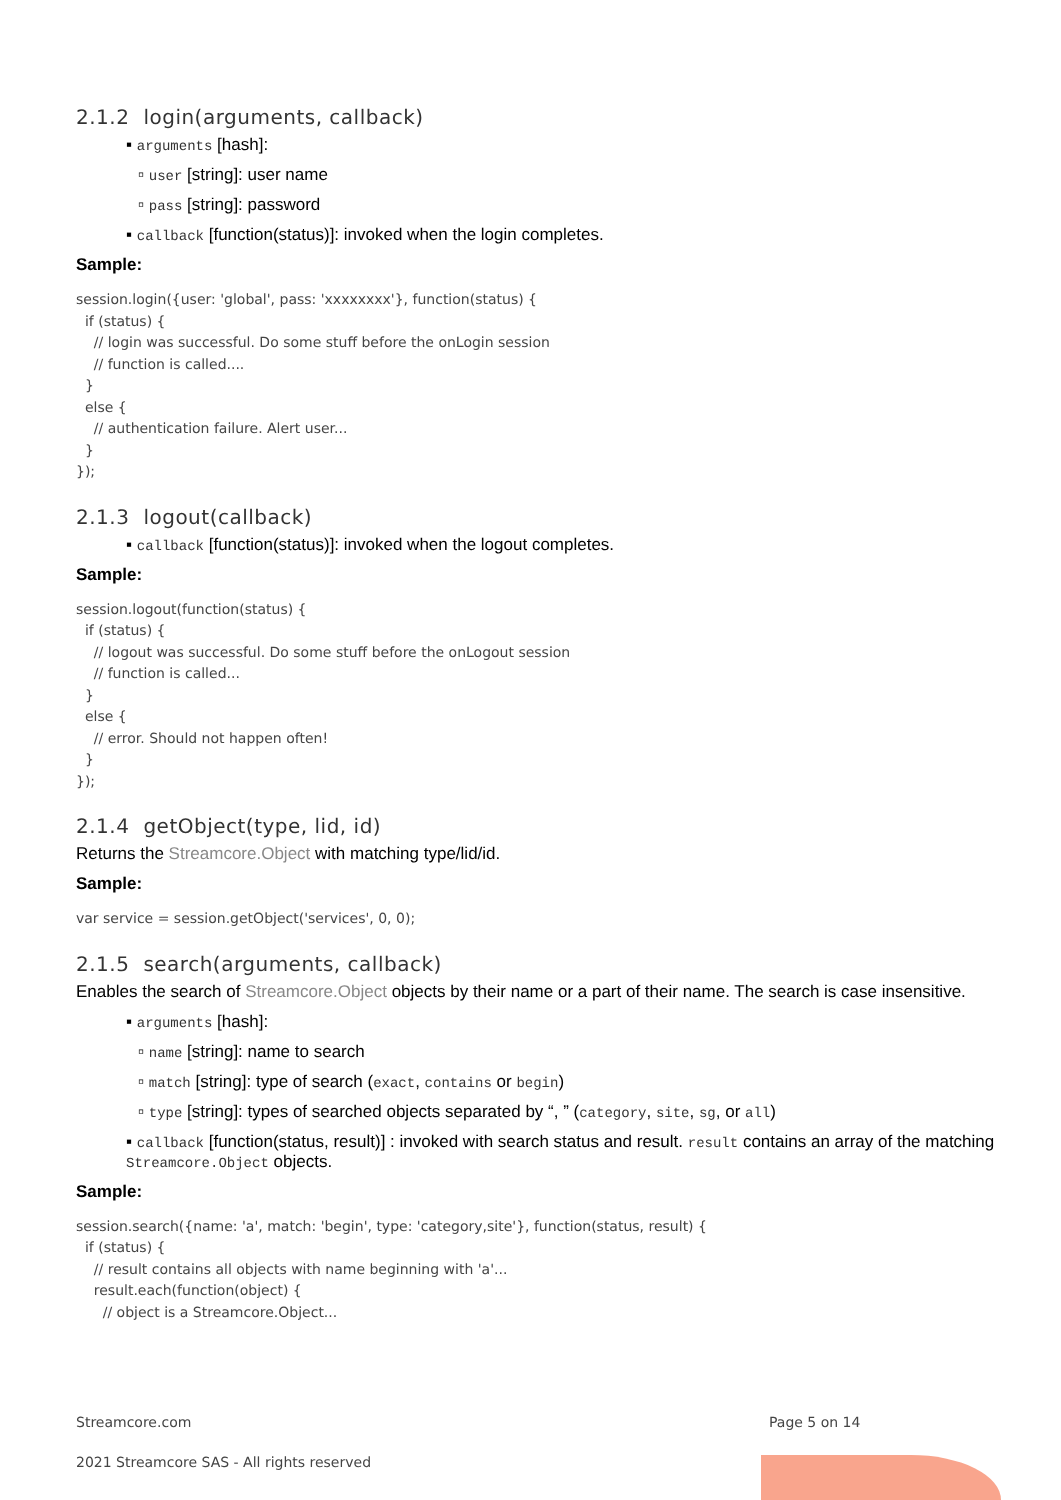2.1.2 login(arguments, callback)
▪ arguments [hash]:
▫ user [string]: user name
▫ pass [string]: password
▪ callback [function(status)]: invoked when the login completes.
Sample:
session.login({user: 'global', pass: 'xxxxxxxx'}, function(status) {
  if (status) {
    // login was successful. Do some stuff before the onLogin session
    // function is called....
  }
  else {
    // authentication failure. Alert user...
  }
});
2.1.3 logout(callback)
▪ callback [function(status)]: invoked when the logout completes.
Sample:
session.logout(function(status) {
  if (status) {
    // logout was successful. Do some stuff before the onLogout session
    // function is called...
  }
  else {
    // error. Should not happen often!
  }
});
2.1.4 getObject(type, lid, id)
Returns the Streamcore.Object with matching type/lid/id.
Sample:
var service = session.getObject('services', 0, 0);
2.1.5 search(arguments, callback)
Enables the search of Streamcore.Object objects by their name or a part of their name. The search is case insensitive.
▪ arguments [hash]:
▫ name [string]: name to search
▫ match [string]: type of search (exact, contains or begin)
▫ type [string]: types of searched objects separated by “, ” (category, site, sg, or all)
▪ callback [function(status, result)] : invoked with search status and result. result contains an array of the matching Streamcore.Object objects.
Sample:
session.search({name: 'a', match: 'begin', type: 'category,site'}, function(status, result) {
  if (status) {
    // result contains all objects with name beginning with 'a'...
    result.each(function(object) {
      // object is a Streamcore.Object...
Streamcore.com Page 5 on 14
2021 Streamcore SAS - All rights reserved